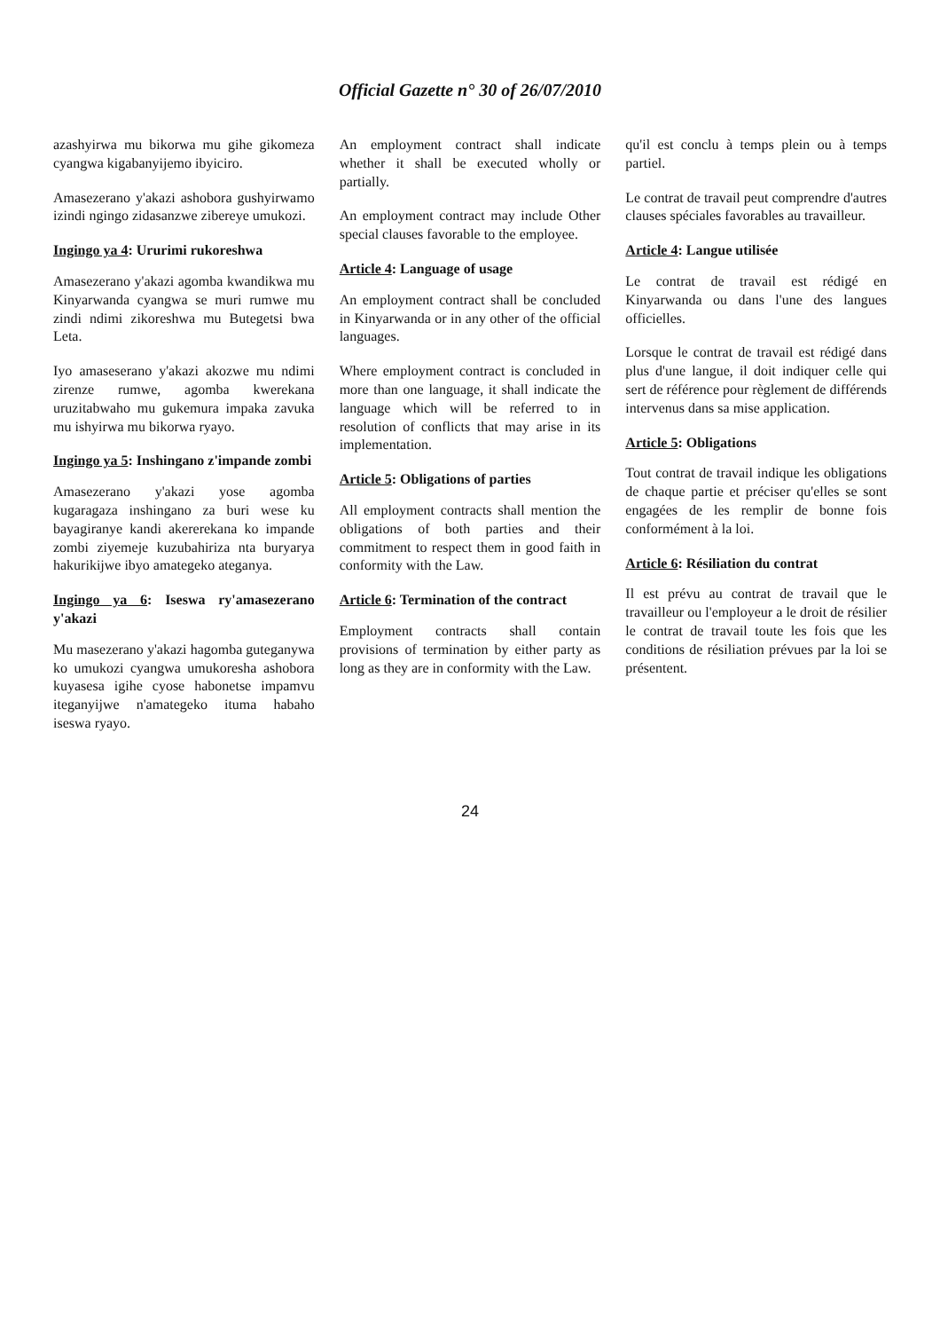Official Gazette n° 30 of 26/07/2010
azashyirwa mu bikorwa mu gihe gikomeza cyangwa kigabanyijemo ibyiciro.
Amasezerano y'akazi ashobora gushyirwamo izindi ngingo zidasanzwe zibereye umukozi.
Ingingo ya 4: Ururimi rukoreshwa
Amasezerano y'akazi agomba kwandikwa mu Kinyarwanda cyangwa se muri rumwe mu zindi ndimi zikoreshwa mu Butegetsi bwa Leta.
Iyo amaseserano y'akazi akozwe mu ndimi zirenze rumwe, agomba kwerekana uruzitabwaho mu gukemura impaka zavuka mu ishyirwa mu bikorwa ryayo.
Ingingo ya 5: Inshingano z'impande zombi
Amasezerano y'akazi yose agomba kugaragaza inshingano za buri wese ku bayagiranye kandi akererekana ko impande zombi ziyemeje kuzubahiriza nta buryarya hakurikijwe ibyo amategeko ateganya.
Ingingo ya 6: Iseswa ry'amasezerano y'akazi
Mu masezerano y'akazi hagomba guteganywa ko umukozi cyangwa umukoresha ashobora kuyasesa igihe cyose habonetse impamvu iteganyijwe n'amategeko ituma habaho iseswa ryayo.
An employment contract shall indicate whether it shall be executed wholly or partially.
An employment contract may include Other special clauses favorable to the employee.
Article 4: Language of usage
An employment contract shall be concluded in Kinyarwanda or in any other of the official languages.
Where employment contract is concluded in more than one language, it shall indicate the language which will be referred to in resolution of conflicts that may arise in its implementation.
Article 5: Obligations of parties
All employment contracts shall mention the obligations of both parties and their commitment to respect them in good faith in conformity with the Law.
Article 6: Termination of the contract
Employment contracts shall contain provisions of termination by either party as long as they are in conformity with the Law.
qu'il est conclu à temps plein ou à temps partiel.
Le contrat de travail peut comprendre d'autres clauses spéciales favorables au travailleur.
Article 4: Langue utilisée
Le contrat de travail est rédigé en Kinyarwanda ou dans l'une des langues officielles.
Lorsque le contrat de travail est rédigé dans plus d'une langue, il doit indiquer celle qui sert de référence pour règlement de différends intervenus dans sa mise application.
Article 5: Obligations
Tout contrat de travail indique les obligations de chaque partie et préciser qu'elles se sont engagées de les remplir de bonne fois conformément à la loi.
Article 6: Résiliation du contrat
Il est prévu au contrat de travail que le travailleur ou l'employeur a le droit de résilier le contrat de travail toute les fois que les conditions de résiliation prévues par la loi se présentent.
24